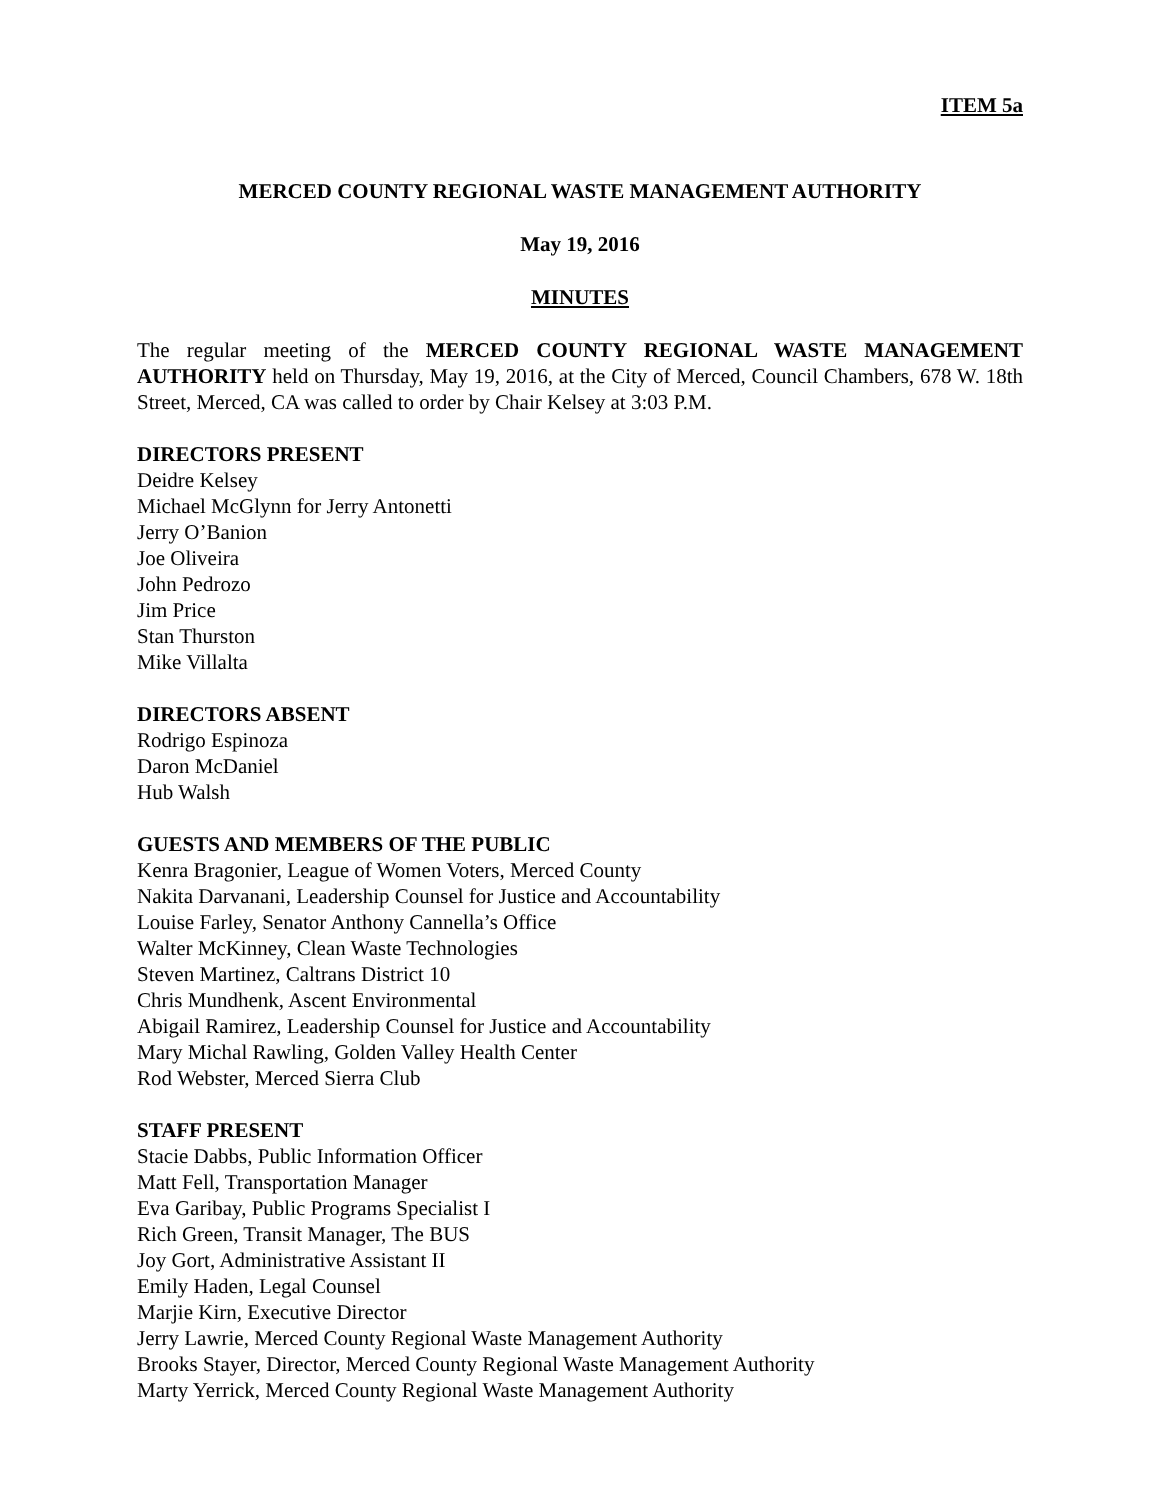ITEM 5a
MERCED COUNTY REGIONAL WASTE MANAGEMENT AUTHORITY
May 19, 2016
MINUTES
The regular meeting of the MERCED COUNTY REGIONAL WASTE MANAGEMENT AUTHORITY held on Thursday, May 19, 2016, at the City of Merced, Council Chambers, 678 W. 18th Street, Merced, CA was called to order by Chair Kelsey at 3:03 P.M.
DIRECTORS PRESENT
Deidre Kelsey
Michael McGlynn for Jerry Antonetti
Jerry O’Banion
Joe Oliveira
John Pedrozo
Jim Price
Stan Thurston
Mike Villalta
DIRECTORS ABSENT
Rodrigo Espinoza
Daron McDaniel
Hub Walsh
GUESTS AND MEMBERS OF THE PUBLIC
Kenra Bragonier, League of Women Voters, Merced County
Nakita Darvanani, Leadership Counsel for Justice and Accountability
Louise Farley, Senator Anthony Cannella’s Office
Walter McKinney, Clean Waste Technologies
Steven Martinez, Caltrans District 10
Chris Mundhenk, Ascent Environmental
Abigail Ramirez, Leadership Counsel for Justice and Accountability
Mary Michal Rawling, Golden Valley Health Center
Rod Webster, Merced Sierra Club
STAFF PRESENT
Stacie Dabbs, Public Information Officer
Matt Fell, Transportation Manager
Eva Garibay, Public Programs Specialist I
Rich Green, Transit Manager, The BUS
Joy Gort, Administrative Assistant II
Emily Haden, Legal Counsel
Marjie Kirn, Executive Director
Jerry Lawrie, Merced County Regional Waste Management Authority
Brooks Stayer, Director, Merced County Regional Waste Management Authority
Marty Yerrick, Merced County Regional Waste Management Authority